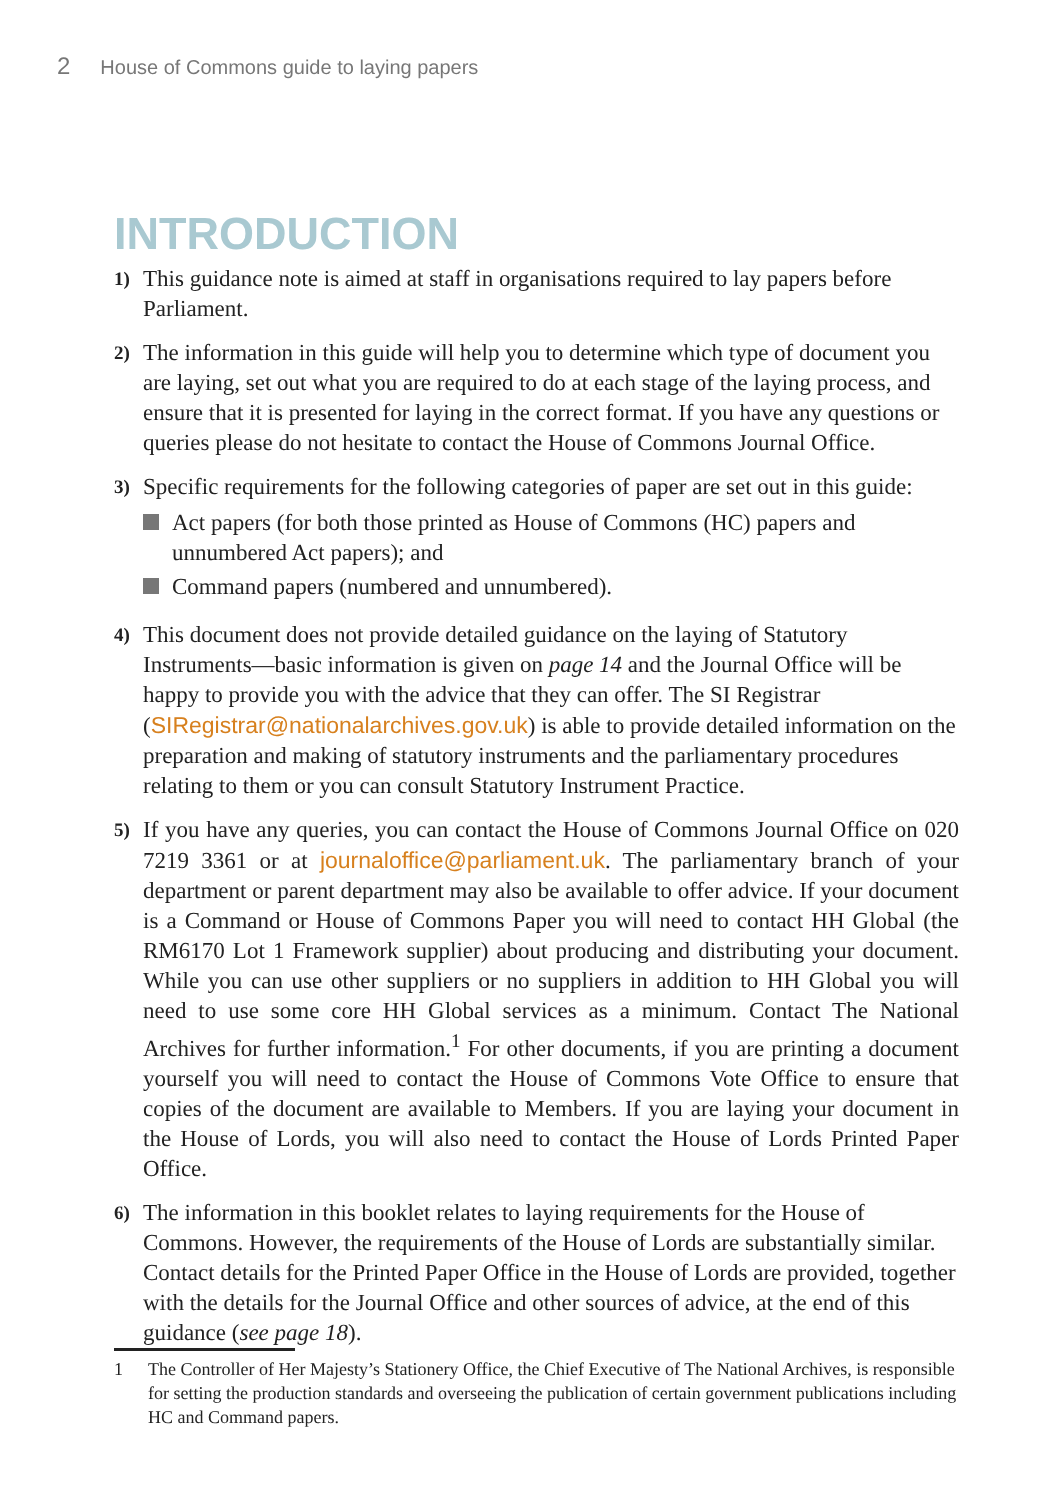2 House of Commons guide to laying papers
INTRODUCTION
1)
This guidance note is aimed at staff in organisations required to lay papers before Parliament.
2)
The information in this guide will help you to determine which type of document you are laying, set out what you are required to do at each stage of the laying process, and ensure that it is presented for laying in the correct format. If you have any questions or queries please do not hesitate to contact the House of Commons Journal Office.
3)
Specific requirements for the following categories of paper are set out in this guide:
Act papers (for both those printed as House of Commons (HC) papers and unnumbered Act papers); and
Command papers (numbered and unnumbered).
4)
This document does not provide detailed guidance on the laying of Statutory Instruments—basic information is given on page 14 and the Journal Office will be happy to provide you with the advice that they can offer. The SI Registrar (SIRegistrar@nationalarchives.gov.uk) is able to provide detailed information on the preparation and making of statutory instruments and the parliamentary procedures relating to them or you can consult Statutory Instrument Practice.
5)
If you have any queries, you can contact the House of Commons Journal Office on 020 7219 3361 or at journaloffice@parliament.uk. The parliamentary branch of your department or parent department may also be available to offer advice. If your document is a Command or House of Commons Paper you will need to contact HH Global (the RM6170 Lot 1 Framework supplier) about producing and distributing your document. While you can use other suppliers or no suppliers in addition to HH Global you will need to use some core HH Global services as a minimum. Contact The National Archives for further information.<sup>1</sup> For other documents, if you are printing a document yourself you will need to contact the House of Commons Vote Office to ensure that copies of the document are available to Members. If you are laying your document in the House of Lords, you will also need to contact the House of Lords Printed Paper Office.
6)
The information in this booklet relates to laying requirements for the House of Commons. However, the requirements of the House of Lords are substantially similar. Contact details for the Printed Paper Office in the House of Lords are provided, together with the details for the Journal Office and other sources of advice, at the end of this guidance (see page 18).
1 The Controller of Her Majesty’s Stationery Office, the Chief Executive of The National Archives, is responsible for setting the production standards and overseeing the publication of certain government publications including HC and Command papers.